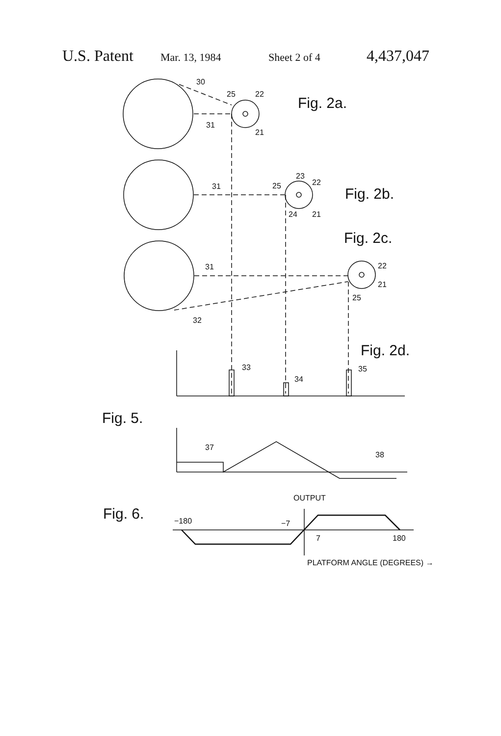U.S. Patent Mar. 13, 1984 Sheet 2 of 4 4,437,047
30
25
22
31
21
Fig. 2a.
23
25
22
31
24
21
Fig. 2b.
Fig. 2c.
31
22
21
25
32
Fig. 2d.
33
34
35
Fig. 5.
37
38
OUTPUT
Fig. 6.
−180
−7
7
180
PLATFORM ANGLE (DEGREES) →